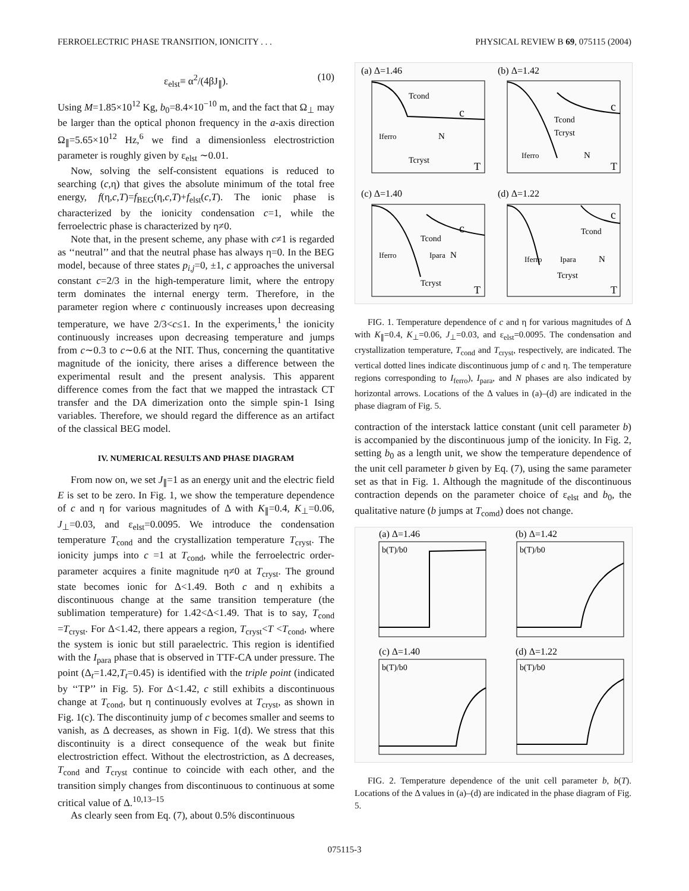FERROELECTRIC PHASE TRANSITION, IONICITY . . . PHYSICAL REVIEW B 69, 075115 (2004)
ε<sub>elst</sub>≡ α<sup>2</sup>/(4βJ<sub>∥</sub>). (10)
Using M=1.85×10<sup>12</sup> Kg, b<sub>0</sub>=8.4×10<sup>−10</sup> m, and the fact that Ω<sub>⊥</sub> may be larger than the optical phonon frequency in the a-axis direction Ω<sub>∥</sub>=5.65×10<sup>12</sup> Hz,<sup>6</sup> we find a dimensionless electrostriction parameter is roughly given by ε<sub>elst</sub> ∼0.01.
Now, solving the self-consistent equations is reduced to searching (c,η) that gives the absolute minimum of the total free energy, f(η,c,T)=f<sub>BEG</sub>(η,c,T)+f<sub>elst</sub>(c,T). The ionic phase is characterized by the ionicity condensation c=1, while the ferroelectric phase is characterized by η≠0.
Note that, in the present scheme, any phase with c≠1 is regarded as ‘‘neutral’’ and that the neutral phase has always η=0. In the BEG model, because of three states p<sub>i,j</sub>=0, ±1, c approaches the universal constant c=2/3 in the high-temperature limit, where the entropy term dominates the internal energy term. Therefore, in the parameter region where c continuously increases upon decreasing temperature, we have 2/3<c≤1. In the experiments,<sup>1</sup> the ionicity continuously increases upon decreasing temperature and jumps from c∼0.3 to c∼0.6 at the NIT. Thus, concerning the quantitative magnitude of the ionicity, there arises a difference between the experimental result and the present analysis. This apparent difference comes from the fact that we mapped the intrastack CT transfer and the DA dimerization onto the simple spin-1 Ising variables. Therefore, we should regard the difference as an artifact of the classical BEG model.
IV. NUMERICAL RESULTS AND PHASE DIAGRAM
From now on, we set J<sub>∥</sub>=1 as an energy unit and the electric field E is set to be zero. In Fig. 1, we show the temperature dependence of c and η for various magnitudes of Δ with K<sub>∥</sub>=0.4, K<sub>⊥</sub>=0.06, J<sub>⊥</sub>=0.03, and ε<sub>elst</sub>=0.0095. We introduce the condensation temperature T<sub>cond</sub> and the crystallization temperature T<sub>cryst</sub>. The ionicity jumps into c =1 at T<sub>cond</sub>, while the ferroelectric order-parameter acquires a finite magnitude η≠0 at T<sub>cryst</sub>. The ground state becomes ionic for Δ<1.49. Both c and η exhibits a discontinuous change at the same transition temperature (the sublimation temperature) for 1.42<Δ<1.49. That is to say, T<sub>cond</sub> =T<sub>cryst</sub>. For Δ<1.42, there appears a region, T<sub>cryst</sub><T <T<sub>cond</sub>, where the system is ionic but still paraelectric. This region is identified with the I<sub>para</sub> phase that is observed in TTF-CA under pressure. The point (Δ<sub>t</sub>=1.42,T<sub>t</sub>=0.45) is identified with the triple point (indicated by ‘‘TP’’ in Fig. 5). For Δ<1.42, c still exhibits a discontinuous change at T<sub>cond</sub>, but η continuously evolves at T<sub>cryst</sub>, as shown in Fig. 1(c). The discontinuity jump of c becomes smaller and seems to vanish, as Δ decreases, as shown in Fig. 1(d). We stress that this discontinuity is a direct consequence of the weak but finite electrostriction effect. Without the electrostriction, as Δ decreases, T<sub>cond</sub> and T<sub>cryst</sub> continue to coincide with each other, and the transition simply changes from discontinuous to continuous at some critical value of Δ.<sup>10,13–15</sup>
As clearly seen from Eq. (7), about 0.5% discontinuous
(a) Δ=1.46
(b) Δ=1.42
(c) Δ=1.40
(d) Δ=1.22
Tcond
c
Iferro
N
Tcryst
T
Tcond
Tcryst
Iferro
N
c
T
Tcond
Iferro
Ipara
N
Tcryst
c
T
Tcond
Iferro
Ipara
N
Tcryst
c
T
FIG. 1. Temperature dependence of c and η for various magnitudes of Δ with K<sub>∥</sub>=0.4, K<sub>⊥</sub>=0.06, J<sub>⊥</sub>=0.03, and ε<sub>elst</sub>=0.0095. The condensation and crystallization temperature, T<sub>cond</sub> and T<sub>cryst</sub>, respectively, are indicated. The vertical dotted lines indicate discontinuous jump of c and η. The temperature regions corresponding to I<sub>ferro</sub>), I<sub>para</sub>, and N phases are also indicated by horizontal arrows. Locations of the Δ values in (a)–(d) are indicated in the phase diagram of Fig. 5.
contraction of the interstack lattice constant (unit cell parameter b) is accompanied by the discontinuous jump of the ionicity. In Fig. 2, setting b<sub>0</sub> as a length unit, we show the temperature dependence of the unit cell parameter b given by Eq. (7), using the same parameter set as that in Fig. 1. Although the magnitude of the discontinuous contraction depends on the parameter choice of ε<sub>elst</sub> and b<sub>0</sub>, the qualitative nature (b jumps at T<sub>comd</sub>) does not change.
(a) Δ=1.46
(b) Δ=1.42
(c) Δ=1.40
(d) Δ=1.22
b(T)/b0
b(T)/b0
b(T)/b0
b(T)/b0
FIG. 2. Temperature dependence of the unit cell parameter b, b(T). Locations of the Δ values in (a)–(d) are indicated in the phase diagram of Fig. 5.
075115-3